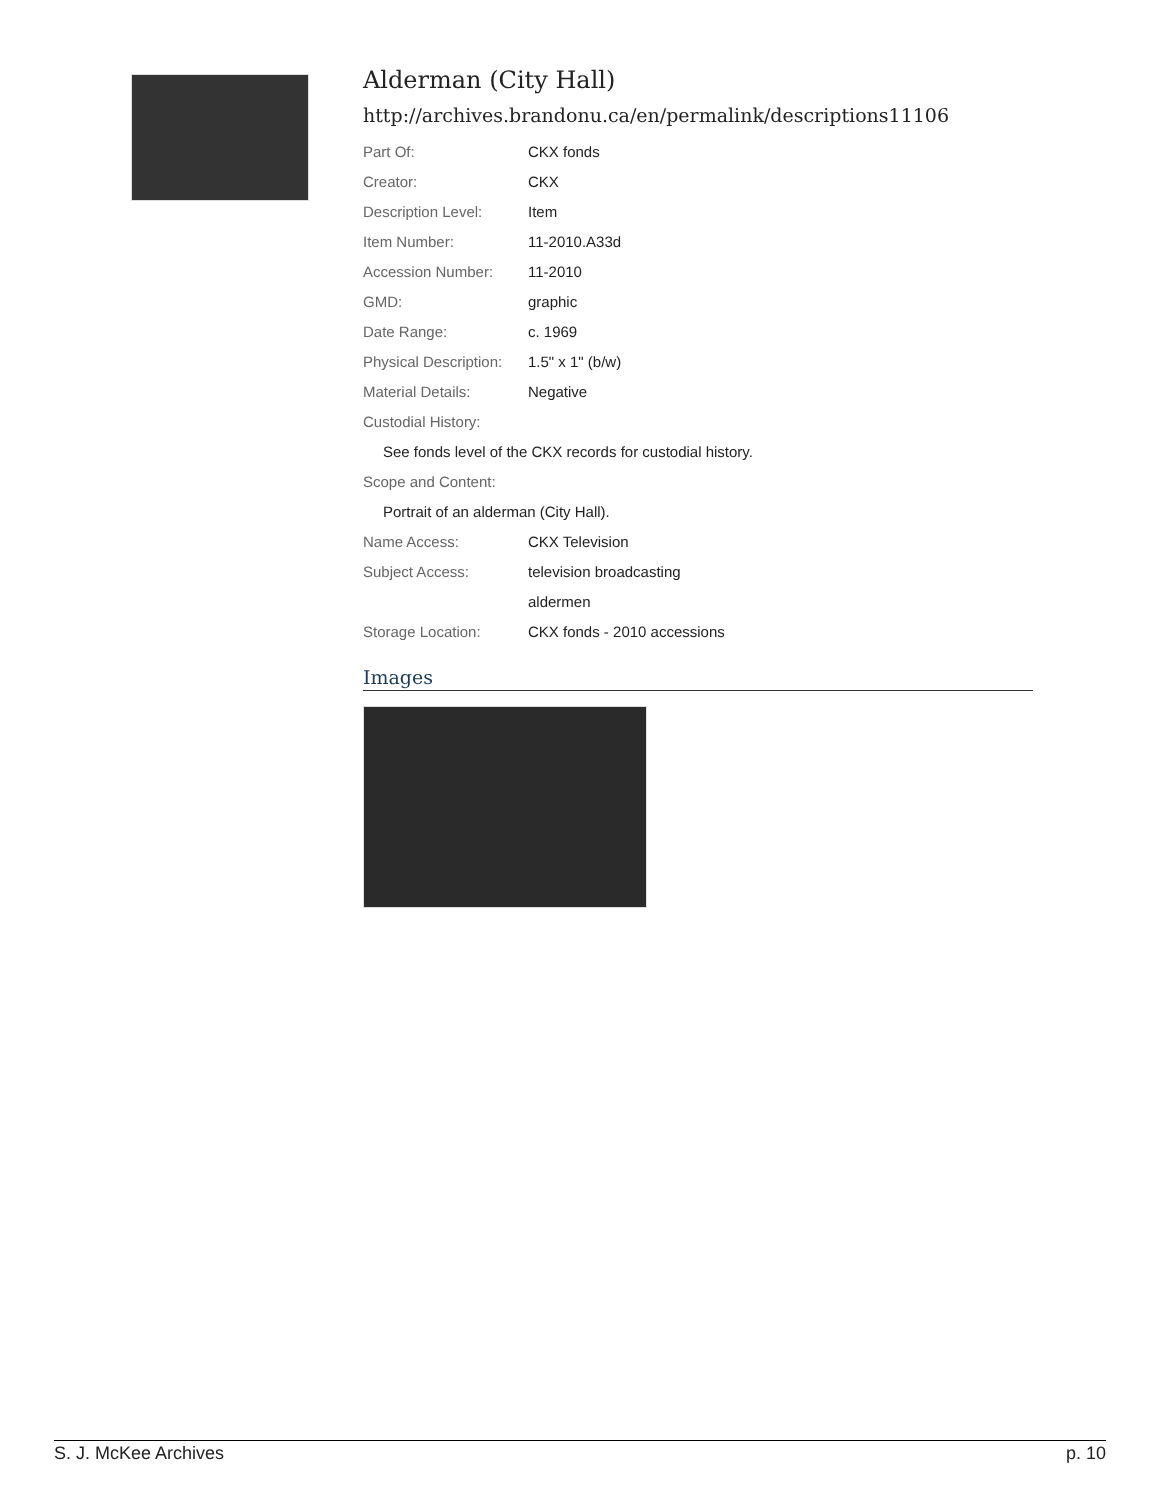Alderman (City Hall)
http://archives.brandonu.ca/en/permalink/descriptions11106
| Part Of: | CKX fonds |
| Creator: | CKX |
| Description Level: | Item |
| Item Number: | 11-2010.A33d |
| Accession Number: | 11-2010 |
| GMD: | graphic |
| Date Range: | c. 1969 |
| Physical Description: | 1.5" x 1" (b/w) |
| Material Details: | Negative |
| Custodial History: | |
| See fonds level of the CKX records for custodial history. | |
| Scope and Content: | |
| Portrait of an alderman (City Hall). | |
| Name Access: | CKX Television |
| Subject Access: | television broadcasting |
| | aldermen |
| Storage Location: | CKX fonds - 2010 accessions |
Images
S. J. McKee Archives p. 10